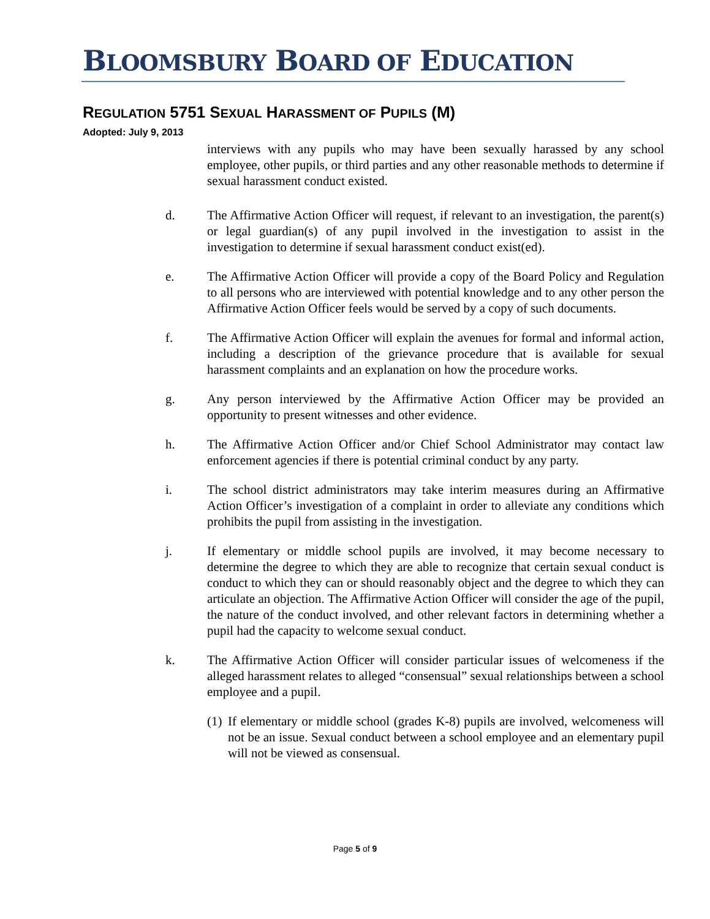BLOOMSBURY BOARD OF EDUCATION
REGULATION 5751 SEXUAL HARASSMENT OF PUPILS (M)
Adopted: July 9, 2013
interviews with any pupils who may have been sexually harassed by any school employee, other pupils, or third parties and any other reasonable methods to determine if sexual harassment conduct existed.
d. The Affirmative Action Officer will request, if relevant to an investigation, the parent(s) or legal guardian(s) of any pupil involved in the investigation to assist in the investigation to determine if sexual harassment conduct exist(ed).
e. The Affirmative Action Officer will provide a copy of the Board Policy and Regulation to all persons who are interviewed with potential knowledge and to any other person the Affirmative Action Officer feels would be served by a copy of such documents.
f. The Affirmative Action Officer will explain the avenues for formal and informal action, including a description of the grievance procedure that is available for sexual harassment complaints and an explanation on how the procedure works.
g. Any person interviewed by the Affirmative Action Officer may be provided an opportunity to present witnesses and other evidence.
h. The Affirmative Action Officer and/or Chief School Administrator may contact law enforcement agencies if there is potential criminal conduct by any party.
i. The school district administrators may take interim measures during an Affirmative Action Officer’s investigation of a complaint in order to alleviate any conditions which prohibits the pupil from assisting in the investigation.
j. If elementary or middle school pupils are involved, it may become necessary to determine the degree to which they are able to recognize that certain sexual conduct is conduct to which they can or should reasonably object and the degree to which they can articulate an objection. The Affirmative Action Officer will consider the age of the pupil, the nature of the conduct involved, and other relevant factors in determining whether a pupil had the capacity to welcome sexual conduct.
k. The Affirmative Action Officer will consider particular issues of welcomeness if the alleged harassment relates to alleged “consensual” sexual relationships between a school employee and a pupil.
(1)
If elementary or middle school (grades K-8) pupils are involved, welcomeness will not be an issue. Sexual conduct between a school employee and an elementary pupil will not be viewed as consensual.
Page 5 of 9